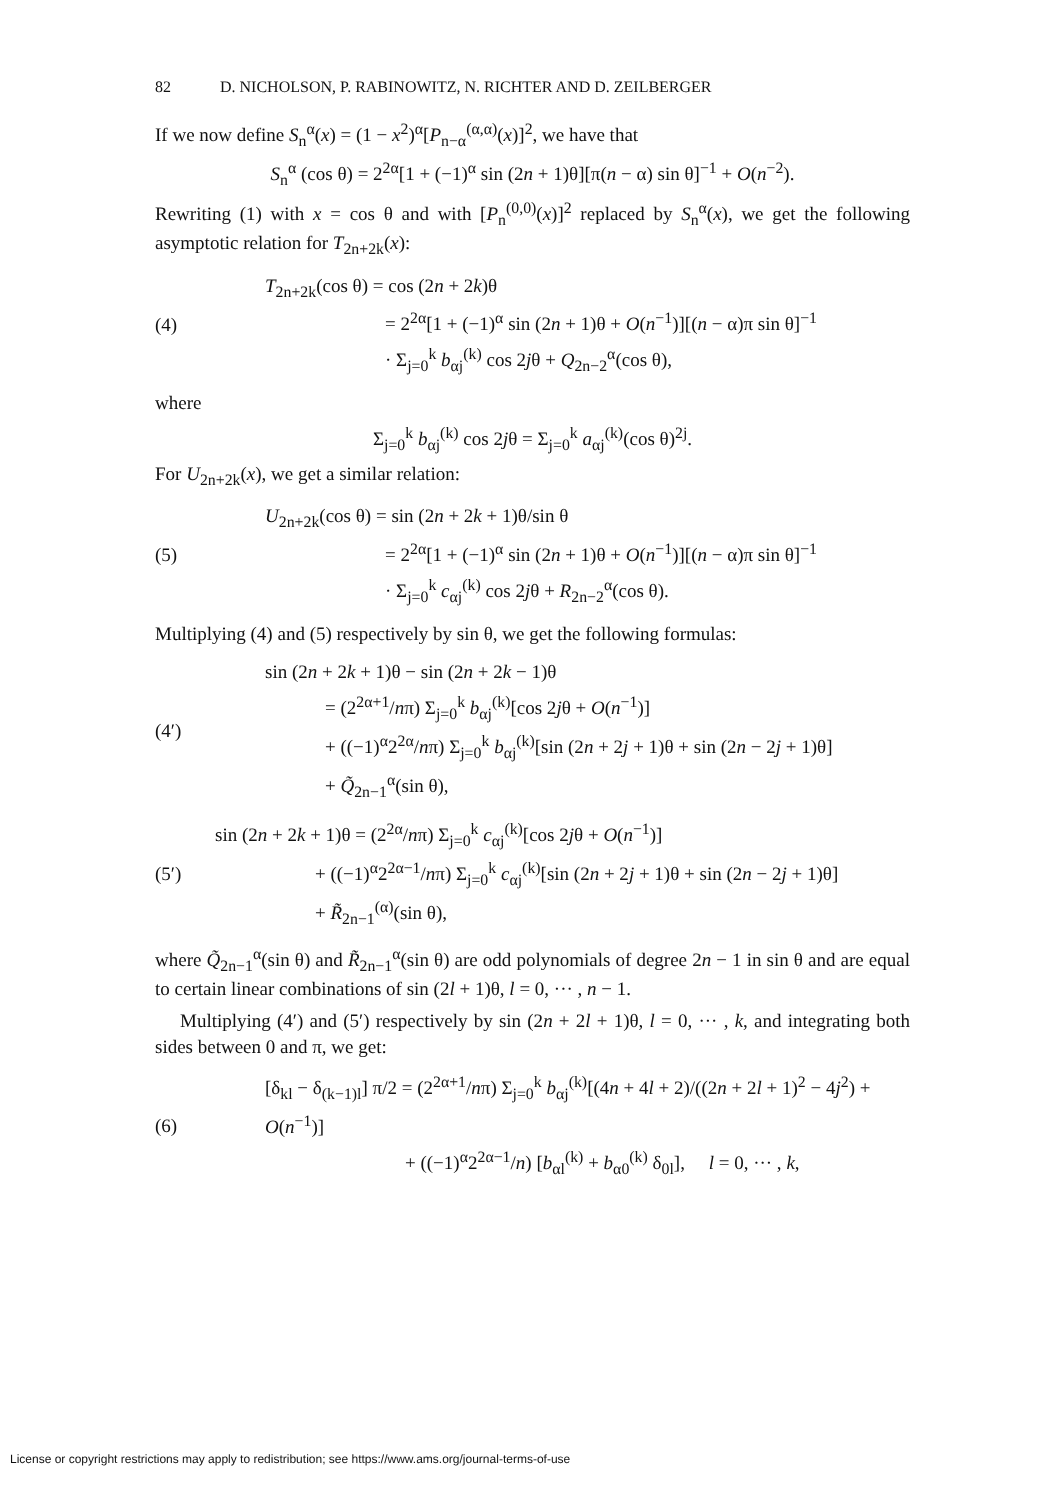82 D. NICHOLSON, P. RABINOWITZ, N. RICHTER AND D. ZEILBERGER
If we now define S<sub>n</sub><sup>α</sup>(x) = (1 − x<sup>2</sup>)<sup>α</sup>[P<sub>n−α</sub><sup>(α,α)</sup>(x)]<sup>2</sup>, we have that
S<sub>n</sub><sup>α</sup> (cos θ) = 2<sup>2α</sup>[1 + (−1)<sup>α</sup> sin (2n + 1)θ][π(n − α) sin θ]<sup>−1</sup> + O(n<sup>−2</sup>).
Rewriting (1) with x = cos θ and with [P<sub>n</sub><sup>(0,0)</sup>(x)]<sup>2</sup> replaced by S<sub>n</sub><sup>α</sup>(x), we get the following asymptotic relation for T<sub>2n+2k</sub>(x):
(4) T<sub>2n+2k</sub>(cos θ) = cos (2n + 2k)θ
= 2<sup>2α</sup>[1 + (−1)<sup>α</sup> sin (2n + 1)θ + O(n<sup>−1</sup>)][(n − α)π sin θ]<sup>−1</sup>
· Σ<sub>j=0</sub><sup>k</sup> b<sub>αj</sub><sup>(k)</sup> cos 2jθ + Q<sub>2n−2</sub><sup>α</sup>(cos θ),
where
Σ<sub>j=0</sub><sup>k</sup> b<sub>αj</sub><sup>(k)</sup> cos 2jθ = Σ<sub>j=0</sub><sup>k</sup> a<sub>αj</sub><sup>(k)</sup>(cos θ)<sup>2j</sup>.
For U<sub>2n+2k</sub>(x), we get a similar relation:
(5) U<sub>2n+2k</sub>(cos θ) = sin (2n + 2k + 1)θ/sin θ
= 2<sup>2α</sup>[1 + (−1)<sup>α</sup> sin (2n + 1)θ + O(n<sup>−1</sup>)][(n − α)π sin θ]<sup>−1</sup>
· Σ<sub>j=0</sub><sup>k</sup> c<sub>αj</sub><sup>(k)</sup> cos 2jθ + R<sub>2n−2</sub><sup>α</sup>(cos θ).
Multiplying (4) and (5) respectively by sin θ, we get the following formulas:
(4′) sin (2n + 2k + 1)θ − sin (2n + 2k − 1)θ
= (2<sup>2α+1</sup>/nπ) Σ<sub>j=0</sub><sup>k</sup> b<sub>αj</sub><sup>(k)</sup>[cos 2jθ + O(n<sup>−1</sup>)]
+ ((−1)<sup>α</sup>2<sup>2α</sup>/nπ) Σ<sub>j=0</sub><sup>k</sup> b<sub>αj</sub><sup>(k)</sup>[sin (2n + 2j + 1)θ + sin (2n − 2j + 1)θ]
+ Q̃<sub>2n−1</sub><sup>α</sup>(sin θ),
(5′) sin (2n + 2k + 1)θ = (2<sup>2α</sup>/nπ) Σ<sub>j=0</sub><sup>k</sup> c<sub>αj</sub><sup>(k)</sup>[cos 2jθ + O(n<sup>−1</sup>)]
+ ((−1)<sup>α</sup>2<sup>2α−1</sup>/nπ) Σ<sub>j=0</sub><sup>k</sup> c<sub>αj</sub><sup>(k)</sup>[sin (2n + 2j + 1)θ + sin (2n − 2j + 1)θ]
+ R̃<sub>2n−1</sub><sup>(α)</sup>(sin θ),
where Q̃<sub>2n−1</sub><sup>α</sup>(sin θ) and R̃<sub>2n−1</sub><sup>α</sup>(sin θ) are odd polynomials of degree 2n − 1 in sin θ and are equal to certain linear combinations of sin (2l + 1)θ, l = 0, ··· , n − 1.
Multiplying (4′) and (5′) respectively by sin (2n + 2l + 1)θ, l = 0, ··· , k, and integrating both sides between 0 and π, we get:
(6) [δ<sub>kl</sub> − δ<sub>(k−1)l</sub>] π/2 = (2<sup>2α+1</sup>/nπ) Σ<sub>j=0</sub><sup>k</sup> b<sub>αj</sub><sup>(k)</sup>[(4n + 4l + 2)/((2n + 2l + 1)<sup>2</sup> − 4j<sup>2</sup>) + O(n<sup>−1</sup>)]
+ ((−1)<sup>α</sup>2<sup>2α−1</sup>/n) [b<sub>αl</sub><sup>(k)</sup> + b<sub>α0</sub><sup>(k)</sup> δ<sub>0l</sub>], l = 0, ··· , k,
License or copyright restrictions may apply to redistribution; see https://www.ams.org/journal-terms-of-use